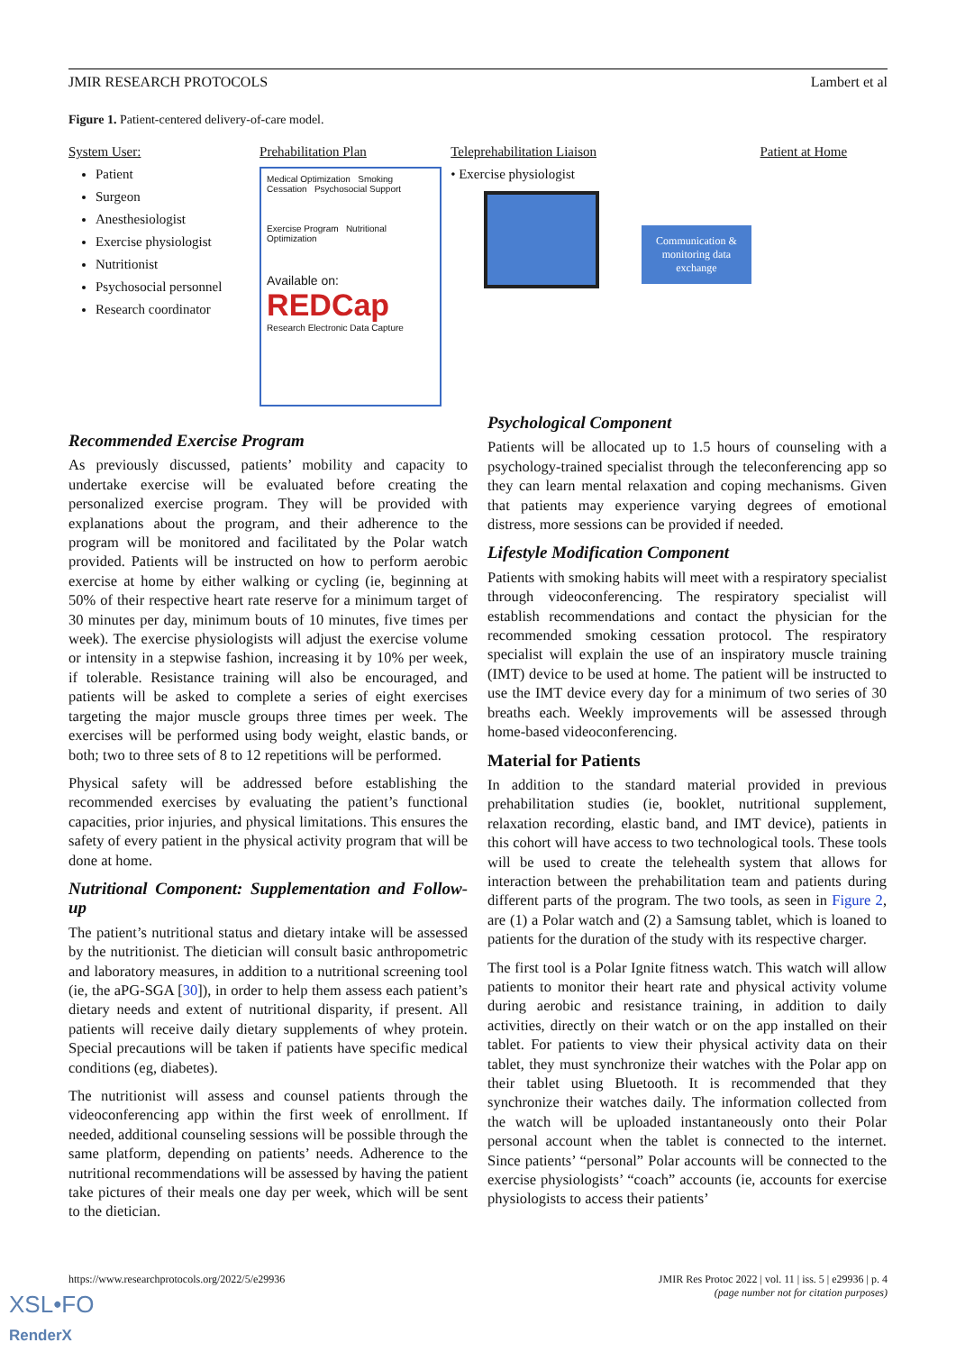JMIR RESEARCH PROTOCOLS Lambert et al
Figure 1. Patient-centered delivery-of-care model.
System User:
Patient
Surgeon
Anesthesiologist
Exercise physiologist
Nutritionist
Psychosocial personnel
Research coordinator
Prehabilitation Plan
Medical Optimization Smoking Cessation Psychosocial Support
Exercise Program Nutritional Optimization
Available on:
REDCap
Research Electronic Data Capture
Teleprehabilitation Liaison
• Exercise physiologist
Communication & monitoring data exchange
Patient at Home
Recommended Exercise Program
As previously discussed, patients’ mobility and capacity to undertake exercise will be evaluated before creating the personalized exercise program. They will be provided with explanations about the program, and their adherence to the program will be monitored and facilitated by the Polar watch provided. Patients will be instructed on how to perform aerobic exercise at home by either walking or cycling (ie, beginning at 50% of their respective heart rate reserve for a minimum target of 30 minutes per day, minimum bouts of 10 minutes, five times per week). The exercise physiologists will adjust the exercise volume or intensity in a stepwise fashion, increasing it by 10% per week, if tolerable. Resistance training will also be encouraged, and patients will be asked to complete a series of eight exercises targeting the major muscle groups three times per week. The exercises will be performed using body weight, elastic bands, or both; two to three sets of 8 to 12 repetitions will be performed.
Physical safety will be addressed before establishing the recommended exercises by evaluating the patient’s functional capacities, prior injuries, and physical limitations. This ensures the safety of every patient in the physical activity program that will be done at home.
Nutritional Component: Supplementation and Follow-up
The patient’s nutritional status and dietary intake will be assessed by the nutritionist. The dietician will consult basic anthropometric and laboratory measures, in addition to a nutritional screening tool (ie, the aPG-SGA [30]), in order to help them assess each patient’s dietary needs and extent of nutritional disparity, if present. All patients will receive daily dietary supplements of whey protein. Special precautions will be taken if patients have specific medical conditions (eg, diabetes).
The nutritionist will assess and counsel patients through the videoconferencing app within the first week of enrollment. If needed, additional counseling sessions will be possible through the same platform, depending on patients’ needs. Adherence to the nutritional recommendations will be assessed by having the patient take pictures of their meals one day per week, which will be sent to the dietician.
Psychological Component
Patients will be allocated up to 1.5 hours of counseling with a psychology-trained specialist through the teleconferencing app so they can learn mental relaxation and coping mechanisms. Given that patients may experience varying degrees of emotional distress, more sessions can be provided if needed.
Lifestyle Modification Component
Patients with smoking habits will meet with a respiratory specialist through videoconferencing. The respiratory specialist will establish recommendations and contact the physician for the recommended smoking cessation protocol. The respiratory specialist will explain the use of an inspiratory muscle training (IMT) device to be used at home. The patient will be instructed to use the IMT device every day for a minimum of two series of 30 breaths each. Weekly improvements will be assessed through home-based videoconferencing.
Material for Patients
In addition to the standard material provided in previous prehabilitation studies (ie, booklet, nutritional supplement, relaxation recording, elastic band, and IMT device), patients in this cohort will have access to two technological tools. These tools will be used to create the telehealth system that allows for interaction between the prehabilitation team and patients during different parts of the program. The two tools, as seen in Figure 2, are (1) a Polar watch and (2) a Samsung tablet, which is loaned to patients for the duration of the study with its respective charger.
The first tool is a Polar Ignite fitness watch. This watch will allow patients to monitor their heart rate and physical activity volume during aerobic and resistance training, in addition to daily activities, directly on their watch or on the app installed on their tablet. For patients to view their physical activity data on their tablet, they must synchronize their watches with the Polar app on their tablet using Bluetooth. It is recommended that they synchronize their watches daily. The information collected from the watch will be uploaded instantaneously onto their Polar personal account when the tablet is connected to the internet. Since patients’ “personal” Polar accounts will be connected to the exercise physiologists’ “coach” accounts (ie, accounts for exercise physiologists to access their patients’
https://www.researchprotocols.org/2022/5/e29936 JMIR Res Protoc 2022 | vol. 11 | iss. 5 | e29936 | p. 4
(page number not for citation purposes)
XSL•FO
RenderX